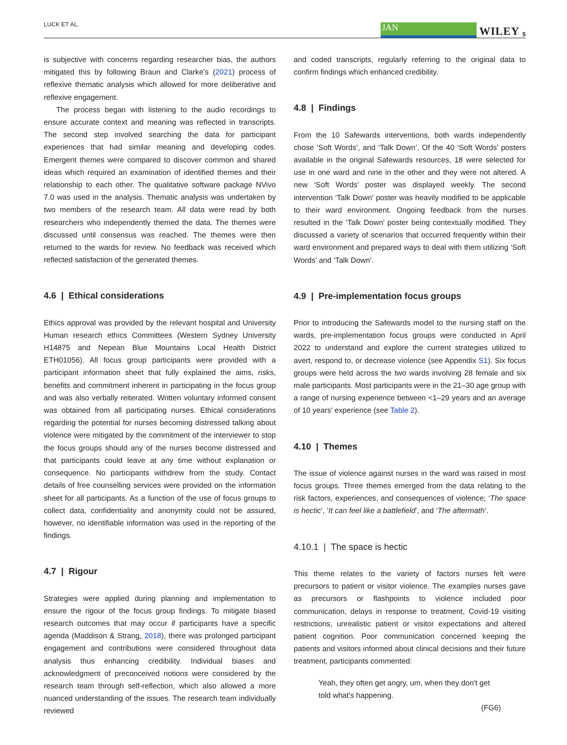LUCK ET AL. JAN WILEY 5
is subjective with concerns regarding researcher bias, the authors mitigated this by following Braun and Clarke’s (2021) process of reflexive thematic analysis which allowed for more deliberative and reflexive engagement.
The process began with listening to the audio recordings to ensure accurate context and meaning was reflected in transcripts. The second step involved searching the data for participant experiences that had similar meaning and developing codes. Emergent themes were compared to discover common and shared ideas which required an examination of identified themes and their relationship to each other. The qualitative software package NVivo 7.0 was used in the analysis. Thematic analysis was undertaken by two members of the research team. All data were read by both researchers who independently themed the data. The themes were discussed until consensus was reached. The themes were then returned to the wards for review. No feedback was received which reflected satisfaction of the generated themes.
4.6 | Ethical considerations
Ethics approval was provided by the relevant hospital and University Human research ethics Committees (Western Sydney University H14875 and Nepean Blue Mountains Local Health District ETH01056). All focus group participants were provided with a participant information sheet that fully explained the aims, risks, benefits and commitment inherent in participating in the focus group and was also verbally reiterated. Written voluntary informed consent was obtained from all participating nurses. Ethical considerations regarding the potential for nurses becoming distressed talking about violence were mitigated by the commitment of the interviewer to stop the focus groups should any of the nurses become distressed and that participants could leave at any time without explanation or consequence. No participants withdrew from the study. Contact details of free counselling services were provided on the information sheet for all participants. As a function of the use of focus groups to collect data, confidentiality and anonymity could not be assured, however, no identifiable information was used in the reporting of the findings.
4.7 | Rigour
Strategies were applied during planning and implementation to ensure the rigour of the focus group findings. To mitigate biased research outcomes that may occur if participants have a specific agenda (Maddison & Strang, 2018), there was prolonged participant engagement and contributions were considered throughout data analysis thus enhancing credibility. Individual biases and acknowledgment of preconceived notions were considered by the research team through self-reflection, which also allowed a more nuanced understanding of the issues. The research team individually reviewed
and coded transcripts, regularly referring to the original data to confirm findings which enhanced credibility.
4.8 | Findings
From the 10 Safewards interventions, both wards independently chose ‘Soft Words’, and ‘Talk Down’. Of the 40 ‘Soft Words’ posters available in the original Safewards resources, 18 were selected for use in one ward and nine in the other and they were not altered. A new ‘Soft Words’ poster was displayed weekly. The second intervention ‘Talk Down’ poster was heavily modified to be applicable to their ward environment. Ongoing feedback from the nurses resulted in the ‘Talk Down’ poster being contextually modified. They discussed a variety of scenarios that occurred frequently within their ward environment and prepared ways to deal with them utilizing ‘Soft Words’ and ‘Talk Down’.
4.9 | Pre-implementation focus groups
Prior to introducing the Safewards model to the nursing staff on the wards, pre-implementation focus groups were conducted in April 2022 to understand and explore the current strategies utilized to avert, respond to, or decrease violence (see Appendix S1). Six focus groups were held across the two wards involving 28 female and six male participants. Most participants were in the 21–30 age group with a range of nursing experience between <1–29 years and an average of 10 years' experience (see Table 2).
4.10 | Themes
The issue of violence against nurses in the ward was raised in most focus groups. Three themes emerged from the data relating to the risk factors, experiences, and consequences of violence; ‘The space is hectic’, ‘It can feel like a battlefield’, and ‘The aftermath’.
4.10.1 | The space is hectic
This theme relates to the variety of factors nurses felt were precursors to patient or visitor violence. The examples nurses gave as precursors or flashpoints to violence included poor communication, delays in response to treatment, Covid-19 visiting restrictions, unrealistic patient or visitor expectations and altered patient cognition. Poor communication concerned keeping the patients and visitors informed about clinical decisions and their future treatment, participants commented:
Yeah, they often get angry, um, when they don't get told what's happening.
(FG6)